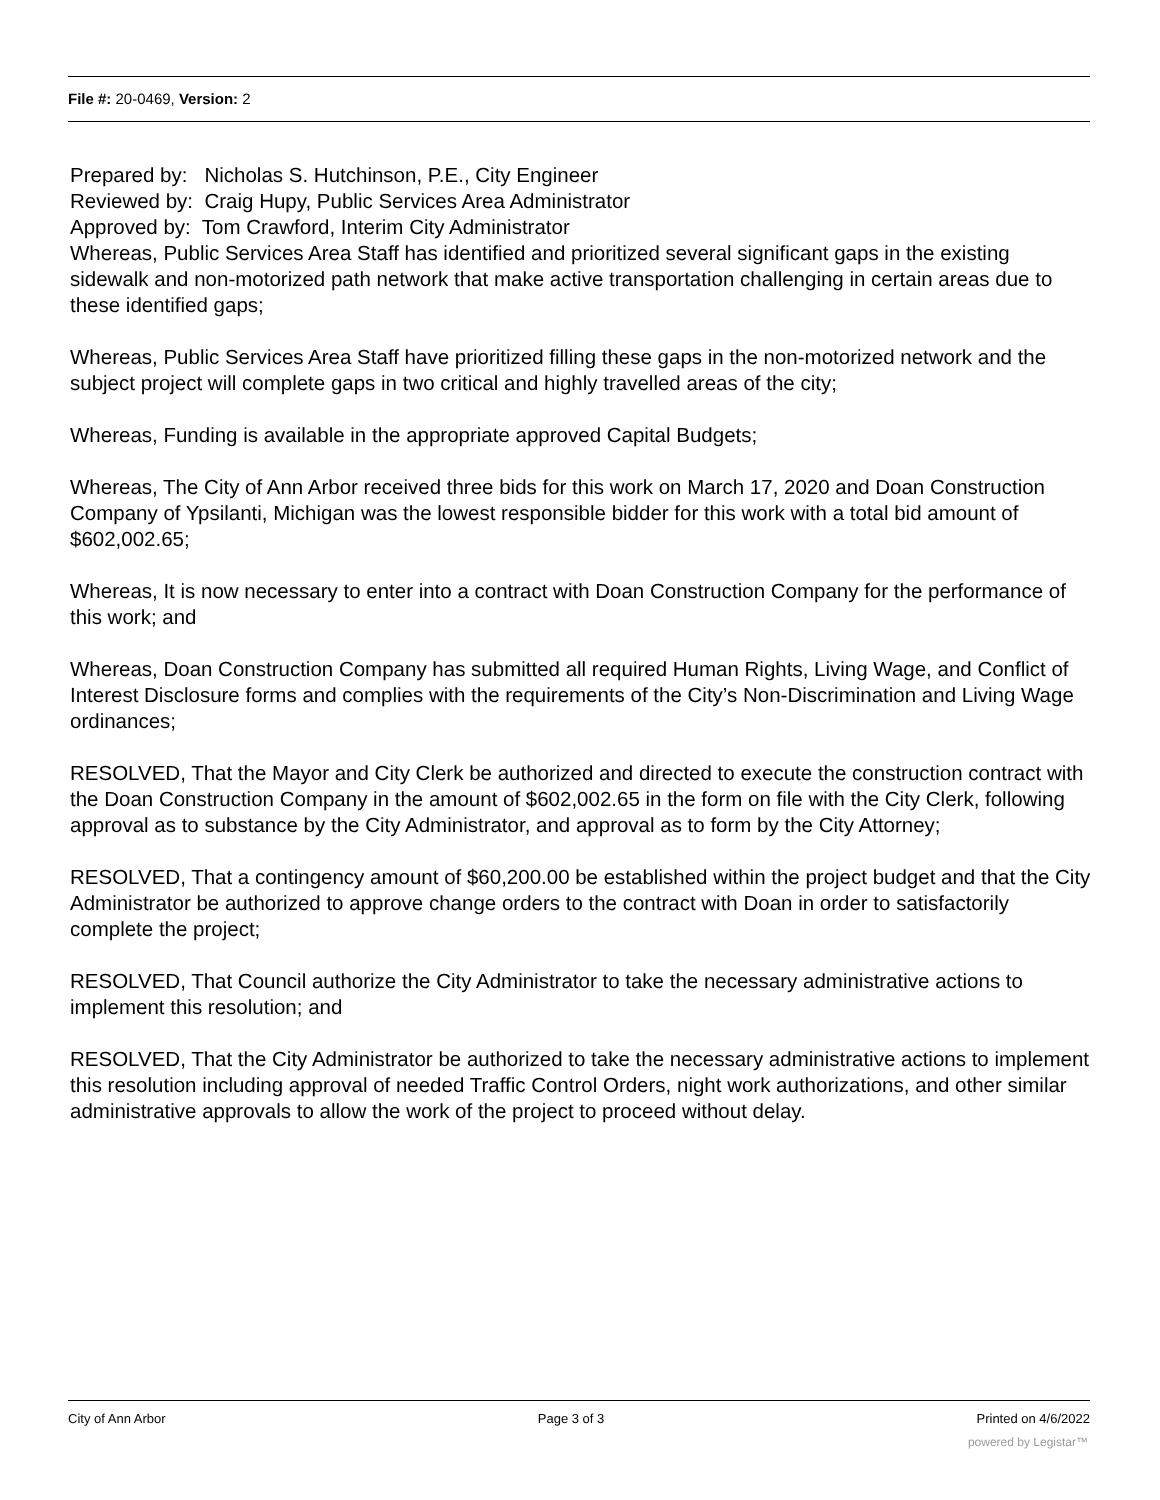File #: 20-0469, Version: 2
Prepared by: Nicholas S. Hutchinson, P.E., City Engineer
Reviewed by: Craig Hupy, Public Services Area Administrator
Approved by: Tom Crawford, Interim City Administrator
Whereas, Public Services Area Staff has identified and prioritized several significant gaps in the existing sidewalk and non-motorized path network that make active transportation challenging in certain areas due to these identified gaps;
Whereas, Public Services Area Staff have prioritized filling these gaps in the non-motorized network and the subject project will complete gaps in two critical and highly travelled areas of the city;
Whereas, Funding is available in the appropriate approved Capital Budgets;
Whereas, The City of Ann Arbor received three bids for this work on March 17, 2020 and Doan Construction Company of Ypsilanti, Michigan was the lowest responsible bidder for this work with a total bid amount of $602,002.65;
Whereas, It is now necessary to enter into a contract with Doan Construction Company for the performance of this work; and
Whereas, Doan Construction Company has submitted all required Human Rights, Living Wage, and Conflict of Interest Disclosure forms and complies with the requirements of the City’s Non-Discrimination and Living Wage ordinances;
RESOLVED, That the Mayor and City Clerk be authorized and directed to execute the construction contract with the Doan Construction Company in the amount of $602,002.65 in the form on file with the City Clerk, following approval as to substance by the City Administrator, and approval as to form by the City Attorney;
RESOLVED, That a contingency amount of $60,200.00 be established within the project budget and that the City Administrator be authorized to approve change orders to the contract with Doan in order to satisfactorily complete the project;
RESOLVED, That Council authorize the City Administrator to take the necessary administrative actions to implement this resolution; and
RESOLVED, That the City Administrator be authorized to take the necessary administrative actions to implement this resolution including approval of needed Traffic Control Orders, night work authorizations, and other similar administrative approvals to allow the work of the project to proceed without delay.
City of Ann Arbor Page 3 of 3 Printed on 4/6/2022
powered by Legistar™